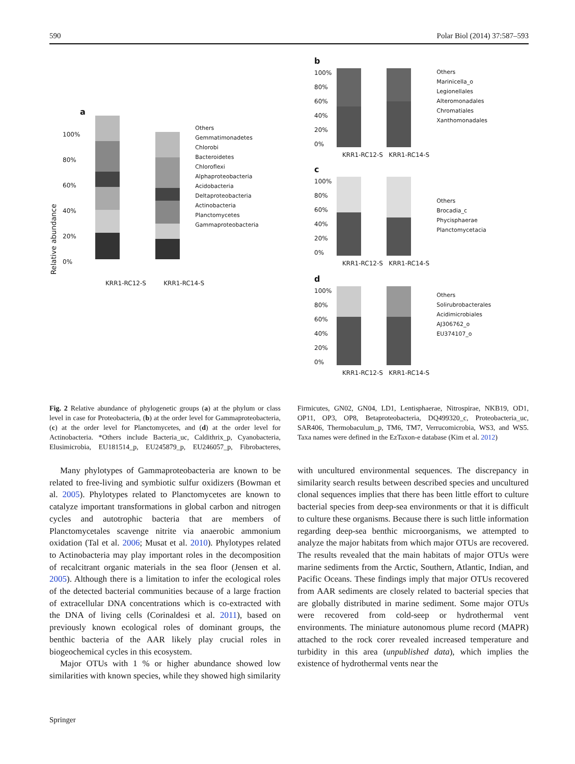590 Polar Biol (2014) 37:587–593
a
Relative abundance
100%
80%
60%
40%
20%
0%
Others
Gemmatimonadetes
Chlorobi
Bacteroidetes
Chloroflexi
Alphaproteobacteria
Acidobacteria
Deltaproteobacteria
Actinobacteria
Planctomycetes
Gammaproteobacteria
KRR1-RC12-S KRR1-RC14-S
b
100%
80%
60%
40%
20%
0%
Others
Marinicella_o
Legionellales
Alteromonadales
Chromatiales
Xanthomonadales
KRR1-RC12-S KRR1-RC14-S
c
100%
80%
60%
40%
20%
0%
Others
Brocadia_c
Phycisphaerae
Planctomycetacia
KRR1-RC12-S KRR1-RC14-S
d
100%
80%
60%
40%
20%
0%
Others
Solirubrobacterales
Acidimicrobiales
AJ306762_o
EU374107_o
KRR1-RC12-S KRR1-RC14-S
Fig. 2 Relative abundance of phylogenetic groups (a) at the phylum or class level in case for Proteobacteria, (b) at the order level for Gammaproteobacteria, (c) at the order level for Planctomycetes, and (d) at the order level for Actinobacteria. *Others include Bacteria_uc, Caldithrix_p, Cyanobacteria, Elusimicrobia, EU181514_p, EU245879_p, EU246057_p, Fibrobacteres, Firmicutes, GN02, GN04, LD1, Lentisphaerae, Nitrospirae, NKB19, OD1, OP11, OP3, OP8, Betaproteobacteria, DQ499320_c, Proteobacteria_uc, SAR406, Thermobaculum_p, TM6, TM7, Verrucomicrobia, WS3, and WS5. Taxa names were defined in the EzTaxon-e database (Kim et al. 2012)
Many phylotypes of Gammaproteobacteria are known to be related to free-living and symbiotic sulfur oxidizers (Bowman et al. 2005). Phylotypes related to Planctomycetes are known to catalyze important transformations in global carbon and nitrogen cycles and autotrophic bacteria that are members of Planctomycetales scavenge nitrite via anaerobic ammonium oxidation (Tal et al. 2006; Musat et al. 2010). Phylotypes related to Actinobacteria may play important roles in the decomposition of recalcitrant organic materials in the sea floor (Jensen et al. 2005). Although there is a limitation to infer the ecological roles of the detected bacterial communities because of a large fraction of extracellular DNA concentrations which is co-extracted with the DNA of living cells (Corinaldesi et al. 2011), based on previously known ecological roles of dominant groups, the benthic bacteria of the AAR likely play crucial roles in biogeochemical cycles in this ecosystem.
Major OTUs with 1 % or higher abundance showed low similarities with known species, while they showed high similarity with uncultured environmental sequences. The discrepancy in similarity search results between described species and uncultured clonal sequences implies that there has been little effort to culture bacterial species from deep-sea environments or that it is difficult to culture these organisms. Because there is such little information regarding deep-sea benthic microorganisms, we attempted to analyze the major habitats from which major OTUs are recovered. The results revealed that the main habitats of major OTUs were marine sediments from the Arctic, Southern, Atlantic, Indian, and Pacific Oceans. These findings imply that major OTUs recovered from AAR sediments are closely related to bacterial species that are globally distributed in marine sediment. Some major OTUs were recovered from cold-seep or hydrothermal vent environments. The miniature autonomous plume record (MAPR) attached to the rock corer revealed increased temperature and turbidity in this area (unpublished data), which implies the existence of hydrothermal vents near the
Springer